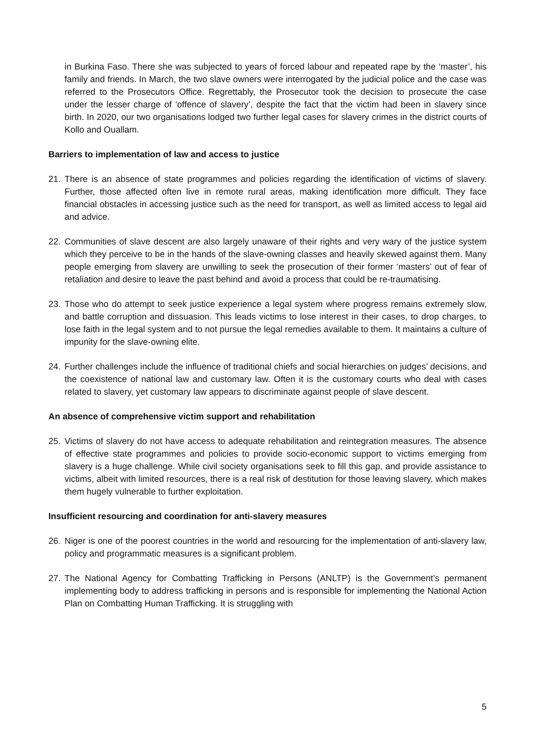in Burkina Faso. There she was subjected to years of forced labour and repeated rape by the ‘master’, his family and friends. In March, the two slave owners were interrogated by the judicial police and the case was referred to the Prosecutors Office. Regrettably, the Prosecutor took the decision to prosecute the case under the lesser charge of ‘offence of slavery’, despite the fact that the victim had been in slavery since birth. In 2020, our two organisations lodged two further legal cases for slavery crimes in the district courts of Kollo and Ouallam.
Barriers to implementation of law and access to justice
21. There is an absence of state programmes and policies regarding the identification of victims of slavery. Further, those affected often live in remote rural areas, making identification more difficult. They face financial obstacles in accessing justice such as the need for transport, as well as limited access to legal aid and advice.
22. Communities of slave descent are also largely unaware of their rights and very wary of the justice system which they perceive to be in the hands of the slave-owning classes and heavily skewed against them. Many people emerging from slavery are unwilling to seek the prosecution of their former ‘masters’ out of fear of retaliation and desire to leave the past behind and avoid a process that could be re-traumatising.
23. Those who do attempt to seek justice experience a legal system where progress remains extremely slow, and battle corruption and dissuasion. This leads victims to lose interest in their cases, to drop charges, to lose faith in the legal system and to not pursue the legal remedies available to them. It maintains a culture of impunity for the slave-owning elite.
24. Further challenges include the influence of traditional chiefs and social hierarchies on judges’ decisions, and the coexistence of national law and customary law. Often it is the customary courts who deal with cases related to slavery, yet customary law appears to discriminate against people of slave descent.
An absence of comprehensive victim support and rehabilitation
25. Victims of slavery do not have access to adequate rehabilitation and reintegration measures. The absence of effective state programmes and policies to provide socio-economic support to victims emerging from slavery is a huge challenge. While civil society organisations seek to fill this gap, and provide assistance to victims, albeit with limited resources, there is a real risk of destitution for those leaving slavery, which makes them hugely vulnerable to further exploitation.
Insufficient resourcing and coordination for anti-slavery measures
26. Niger is one of the poorest countries in the world and resourcing for the implementation of anti-slavery law, policy and programmatic measures is a significant problem.
27. The National Agency for Combatting Trafficking in Persons (ANLTP) is the Government’s permanent implementing body to address trafficking in persons and is responsible for implementing the National Action Plan on Combatting Human Trafficking. It is struggling with
5